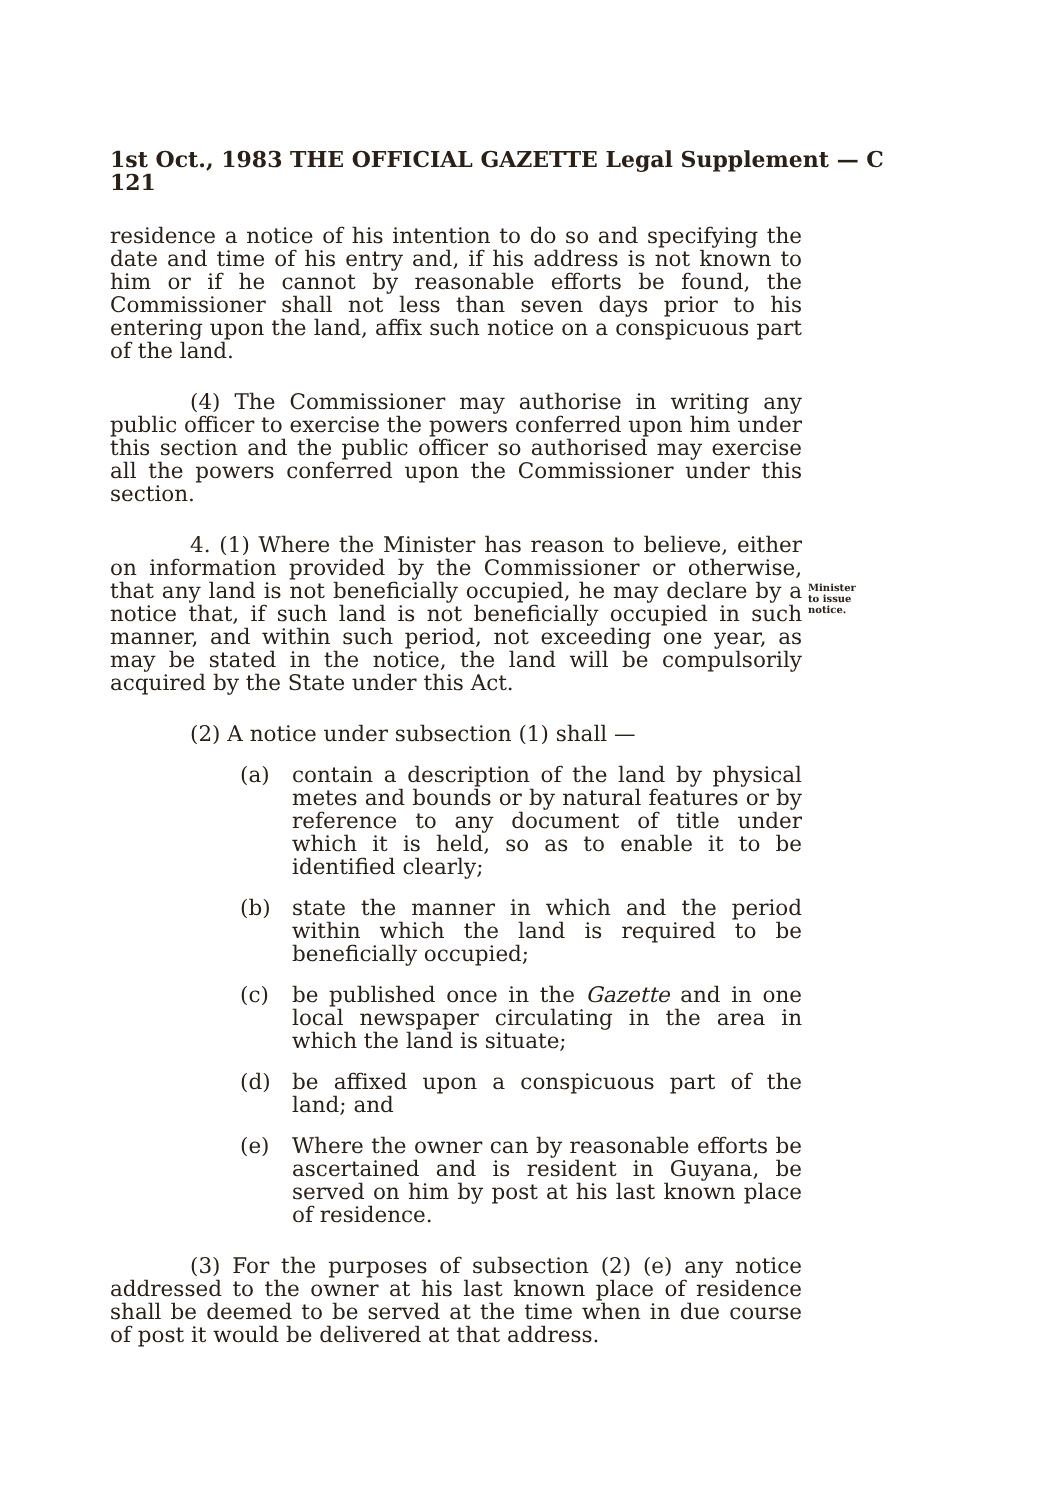1st Oct., 1983 THE OFFICIAL GAZETTE Legal Supplement — C 121
Minister
to issue
notice.
residence a notice of his intention to do so and specifying the date and time of his entry and, if his address is not known to him or if he cannot by reasonable efforts be found, the Commissioner shall not less than seven days prior to his entering upon the land, affix such notice on a conspicuous part of the land.
(4) The Commissioner may authorise in writing any public officer to exercise the powers conferred upon him under this section and the public officer so authorised may exercise all the powers conferred upon the Commissioner under this section.
4. (1) Where the Minister has reason to believe, either on information provided by the Commissioner or otherwise, that any land is not beneficially occupied, he may declare by a notice that, if such land is not beneficially occupied in such manner, and within such period, not exceeding one year, as may be stated in the notice, the land will be compulsorily acquired by the State under this Act.
(2) A notice under subsection (1) shall —
(a) contain a description of the land by physical metes and bounds or by natural features or by reference to any document of title under which it is held, so as to enable it to be identified clearly;
(b) state the manner in which and the period within which the land is required to be beneficially occupied;
(c) be published once in the Gazette and in one local newspaper circulating in the area in which the land is situate;
(d) be affixed upon a conspicuous part of the land; and
(e) Where the owner can by reasonable efforts be ascertained and is resident in Guyana, be served on him by post at his last known place of residence.
(3) For the purposes of subsection (2) (e) any notice addressed to the owner at his last known place of residence shall be deemed to be served at the time when in due course of post it would be delivered at that address.